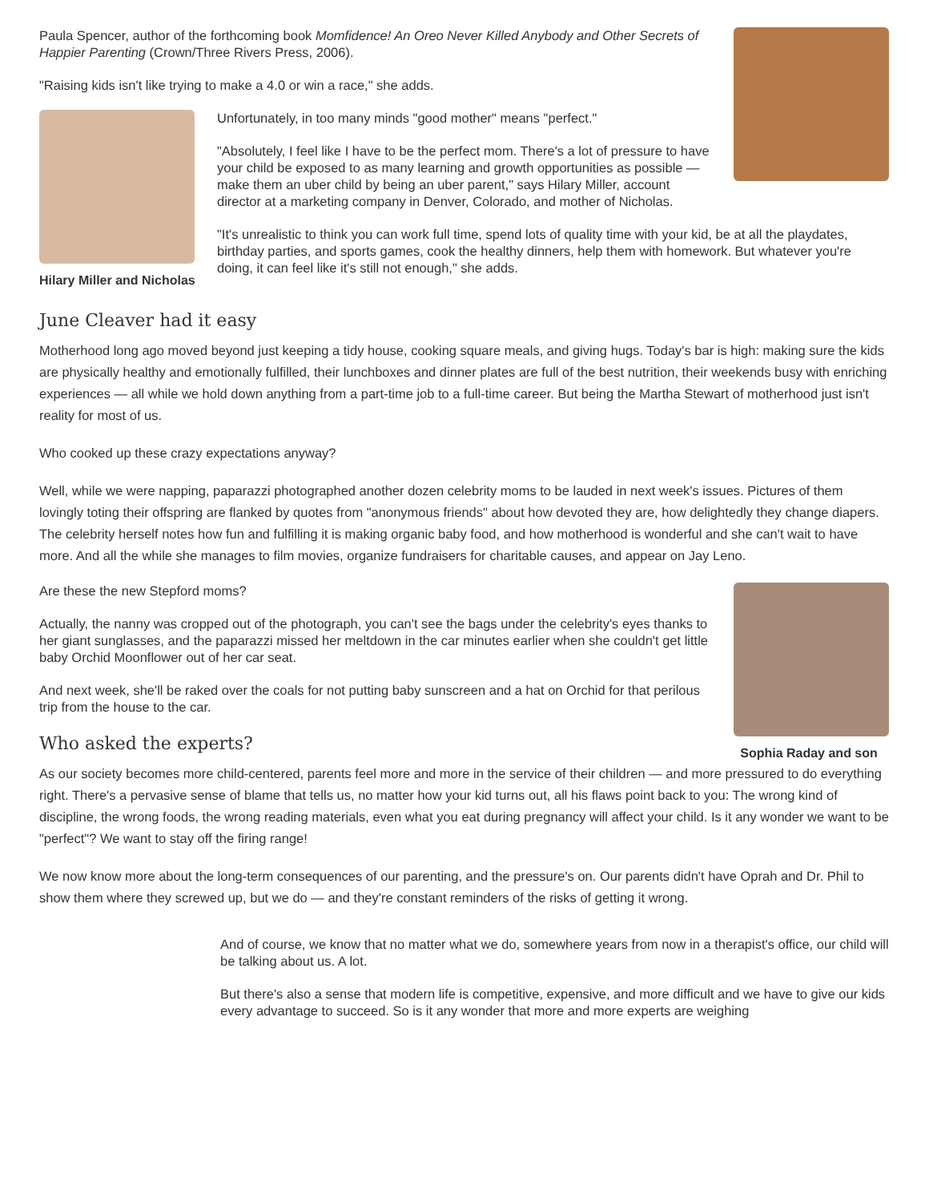Paula Spencer, author of the forthcoming book Momfidence! An Oreo Never Killed Anybody and Other Secrets of Happier Parenting (Crown/Three Rivers Press, 2006).
"Raising kids isn't like trying to make a 4.0 or win a race," she adds.
Hilary Miller and Nicholas
Unfortunately, in too many minds "good mother" means "perfect."
"Absolutely, I feel like I have to be the perfect mom. There's a lot of pressure to have your child be exposed to as many learning and growth opportunities as possible — make them an uber child by being an uber parent," says Hilary Miller, account director at a marketing company in Denver, Colorado, and mother of Nicholas.
"It's unrealistic to think you can work full time, spend lots of quality time with your kid, be at all the playdates, birthday parties, and sports games, cook the healthy dinners, help them with homework. But whatever you're doing, it can feel like it's still not enough," she adds.
June Cleaver had it easy
Motherhood long ago moved beyond just keeping a tidy house, cooking square meals, and giving hugs. Today's bar is high: making sure the kids are physically healthy and emotionally fulfilled, their lunchboxes and dinner plates are full of the best nutrition, their weekends busy with enriching experiences — all while we hold down anything from a part-time job to a full-time career. But being the Martha Stewart of motherhood just isn't reality for most of us.
Who cooked up these crazy expectations anyway?
Well, while we were napping, paparazzi photographed another dozen celebrity moms to be lauded in next week's issues. Pictures of them lovingly toting their offspring are flanked by quotes from "anonymous friends" about how devoted they are, how delightedly they change diapers. The celebrity herself notes how fun and fulfilling it is making organic baby food, and how motherhood is wonderful and she can't wait to have more. And all the while she manages to film movies, organize fundraisers for charitable causes, and appear on Jay Leno.
Sophia Raday and son
Are these the new Stepford moms?
Actually, the nanny was cropped out of the photograph, you can't see the bags under the celebrity's eyes thanks to her giant sunglasses, and the paparazzi missed her meltdown in the car minutes earlier when she couldn't get little baby Orchid Moonflower out of her car seat.
And next week, she'll be raked over the coals for not putting baby sunscreen and a hat on Orchid for that perilous trip from the house to the car.
Who asked the experts?
As our society becomes more child-centered, parents feel more and more in the service of their children — and more pressured to do everything right. There's a pervasive sense of blame that tells us, no matter how your kid turns out, all his flaws point back to you: The wrong kind of discipline, the wrong foods, the wrong reading materials, even what you eat during pregnancy will affect your child. Is it any wonder we want to be "perfect"? We want to stay off the firing range!
We now know more about the long-term consequences of our parenting, and the pressure's on. Our parents didn't have Oprah and Dr. Phil to show them where they screwed up, but we do — and they're constant reminders of the risks of getting it wrong.
And of course, we know that no matter what we do, somewhere years from now in a therapist's office, our child will be talking about us. A lot.
But there's also a sense that modern life is competitive, expensive, and more difficult and we have to give our kids every advantage to succeed. So is it any wonder that more and more experts are weighing